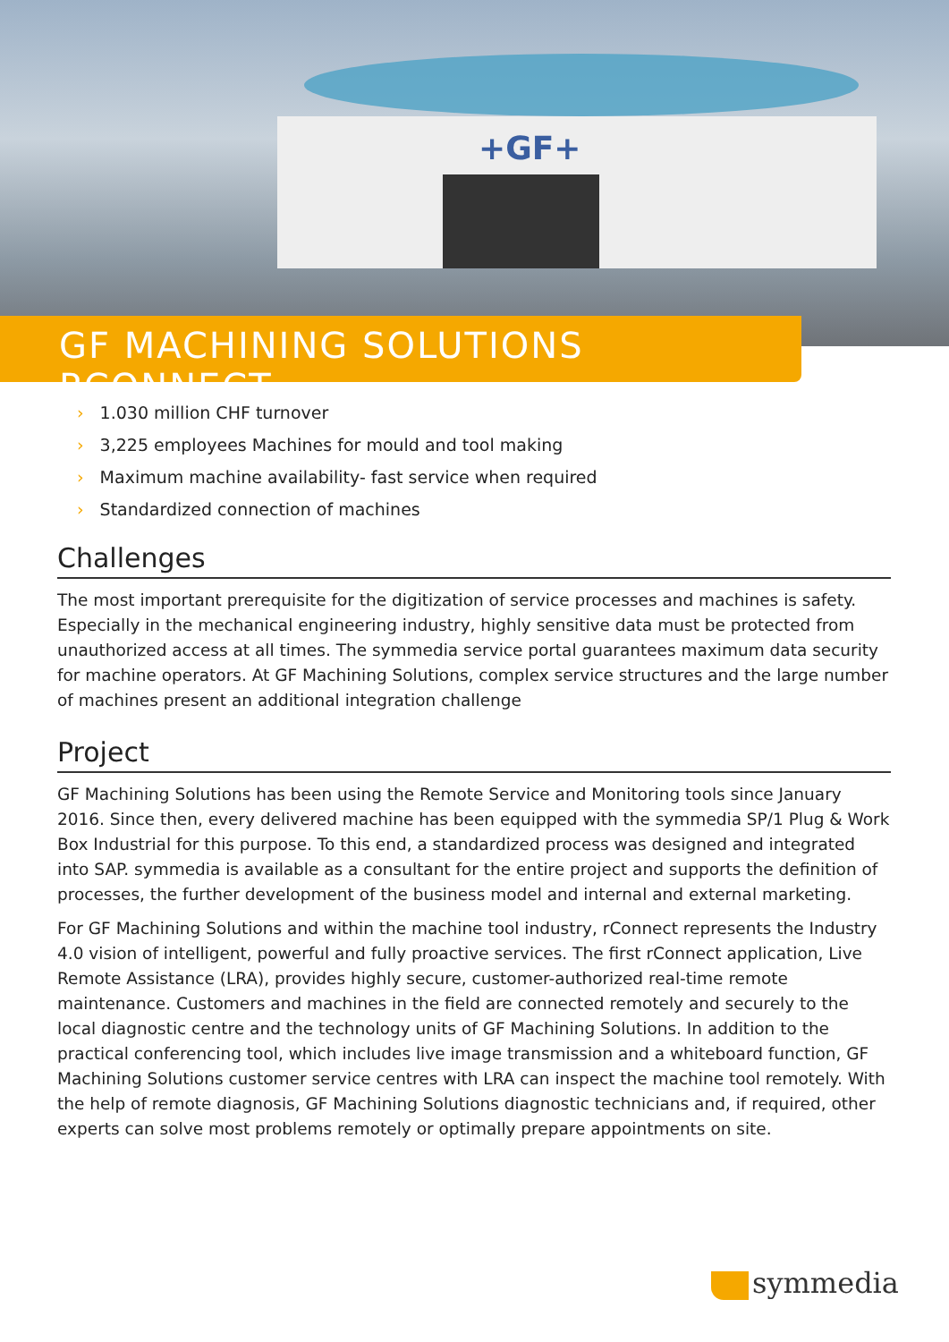+GF+
GF MACHINING SOLUTIONS RCONNECT
› 1.030 million CHF turnover
› 3,225 employees Machines for mould and tool making
› Maximum machine availability- fast service when required
› Standardized connection of machines
Challenges
The most important prerequisite for the digitization of service processes and machines is safety. Especially in the mechanical engineering industry, highly sensitive data must be protected from unauthorized access at all times. The symmedia service portal guarantees maximum data security for machine operators. At GF Machining Solutions, complex service structures and the large number of machines present an additional integration challenge
Project
GF Machining Solutions has been using the Remote Service and Monitoring tools since January 2016. Since then, every delivered machine has been equipped with the symmedia SP/1 Plug & Work Box Industrial for this purpose. To this end, a standardized process was designed and integrated into SAP. symmedia is available as a consultant for the entire project and supports the definition of processes, the further development of the business model and internal and external marketing.
For GF Machining Solutions and within the machine tool industry, rConnect represents the Industry 4.0 vision of intelligent, powerful and fully proactive services. The first rConnect application, Live Remote Assistance (LRA), provides highly secure, customer-authorized real-time remote maintenance. Customers and machines in the field are connected remotely and securely to the local diagnostic centre and the technology units of GF Machining Solutions. In addition to the practical conferencing tool, which includes live image transmission and a whiteboard function, GF Machining Solutions customer service centres with LRA can inspect the machine tool remotely. With the help of remote diagnosis, GF Machining Solutions diagnostic technicians and, if required, other experts can solve most problems remotely or optimally prepare appointments on site.
symmedia